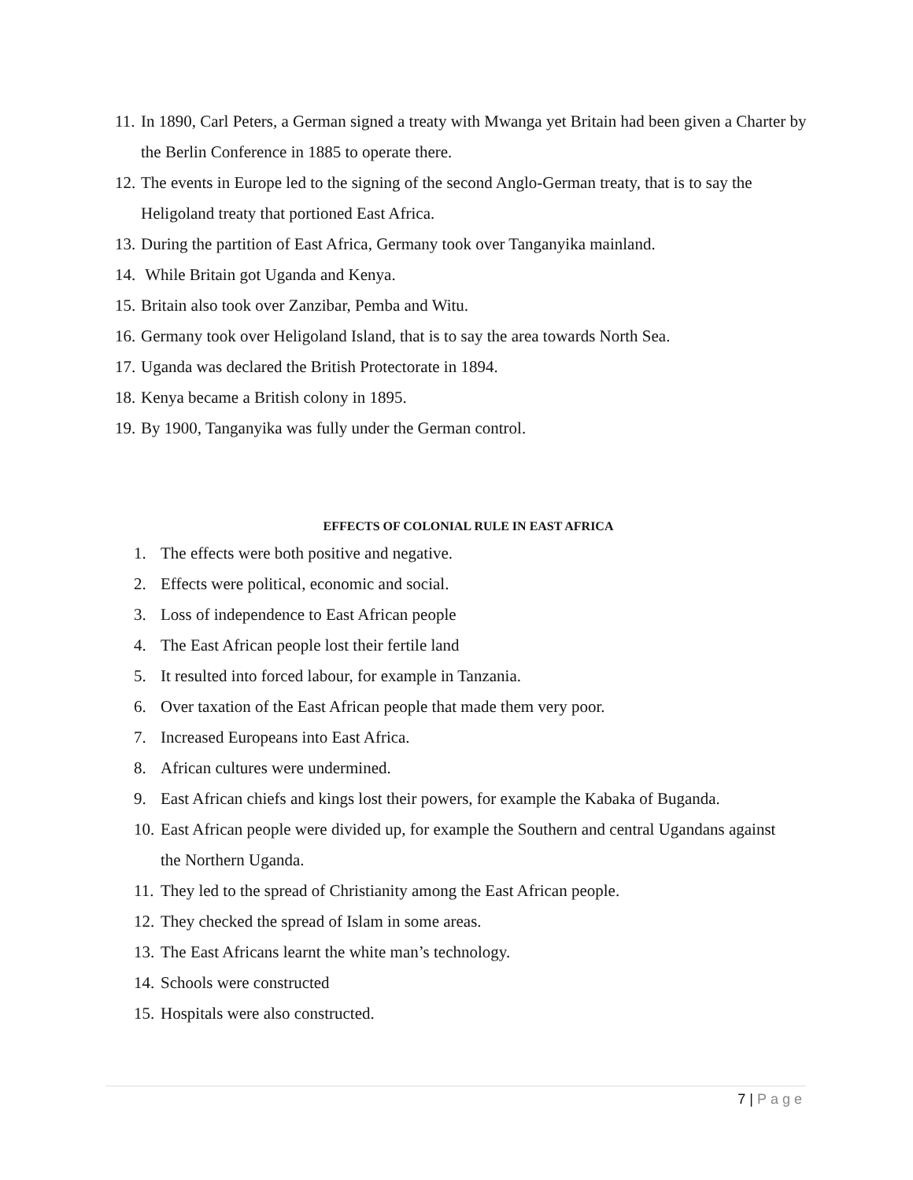11.
In 1890, Carl Peters, a German signed a treaty with Mwanga yet Britain had been given a Charter by the Berlin Conference in 1885 to operate there.
12.
The events in Europe led to the signing of the second Anglo-German treaty, that is to say the Heligoland treaty that portioned East Africa.
13.
During the partition of East Africa, Germany took over Tanganyika mainland.
14.
While Britain got Uganda and Kenya.
15.
Britain also took over Zanzibar, Pemba and Witu.
16.
Germany took over Heligoland Island, that is to say the area towards North Sea.
17.
Uganda was declared the British Protectorate in 1894.
18.
Kenya became a British colony in 1895.
19.
By 1900, Tanganyika was fully under the German control.
EFFECTS OF COLONIAL RULE IN EAST AFRICA
1. The effects were both positive and negative.
2. Effects were political, economic and social.
3. Loss of independence to East African people
4. The East African people lost their fertile land
5. It resulted into forced labour, for example in Tanzania.
6. Over taxation of the East African people that made them very poor.
7. Increased Europeans into East Africa.
8. African cultures were undermined.
9. East African chiefs and kings lost their powers, for example the Kabaka of Buganda.
10.
East African people were divided up, for example the Southern and central Ugandans against the Northern Uganda.
11.
They led to the spread of Christianity among the East African people.
12.
They checked the spread of Islam in some areas.
13.
The East Africans learnt the white man’s technology.
14.
Schools were constructed
15.
Hospitals were also constructed.
7 | Page